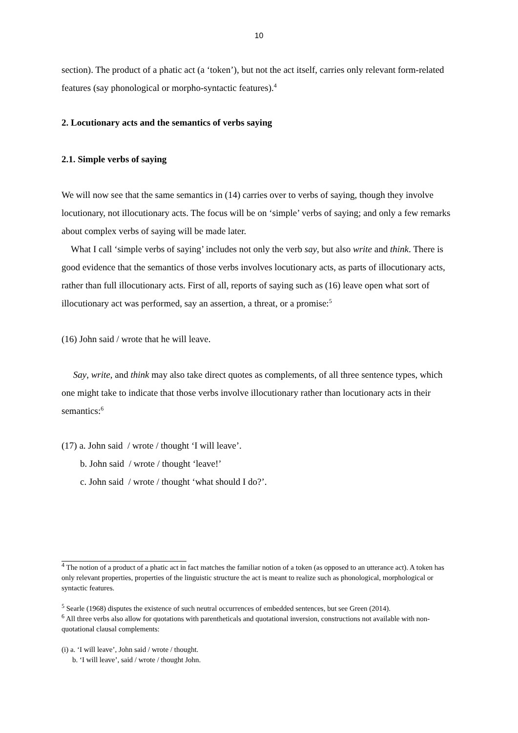10
section). The product of a phatic act (a ‘token’), but not the act itself, carries only relevant form-related features (say phonological or morpho-syntactic features).<sup>4</sup>
2. Locutionary acts and the semantics of verbs saying
2.1. Simple verbs of saying
We will now see that the same semantics in (14) carries over to verbs of saying, though they involve locutionary, not illocutionary acts. The focus will be on ‘simple’ verbs of saying; and only a few remarks about complex verbs of saying will be made later.
What I call ‘simple verbs of saying’ includes not only the verb say, but also write and think. There is good evidence that the semantics of those verbs involves locutionary acts, as parts of illocutionary acts, rather than full illocutionary acts. First of all, reports of saying such as (16) leave open what sort of illocutionary act was performed, say an assertion, a threat, or a promise:<sup>5</sup>
(16) John said / wrote that he will leave.
Say, write, and think may also take direct quotes as complements, of all three sentence types, which one might take to indicate that those verbs involve illocutionary rather than locutionary acts in their semantics:<sup>6</sup>
(17) a. John said / wrote / thought ‘I will leave’.
b. John said / wrote / thought ‘leave!’
c. John said / wrote / thought ‘what should I do?’.
<sup>4</sup> The notion of a product of a phatic act in fact matches the familiar notion of a token (as opposed to an utterance act). A token has only relevant properties, properties of the linguistic structure the act is meant to realize such as phonological, morphological or syntactic features.
<sup>5</sup> Searle (1968) disputes the existence of such neutral occurrences of embedded sentences, but see Green (2014).
<sup>6</sup> All three verbs also allow for quotations with parentheticals and quotational inversion, constructions not available with non-quotational clausal complements:
(i) a. ‘I will leave’, John said / wrote / thought.
b. ‘I will leave’, said / wrote / thought John.